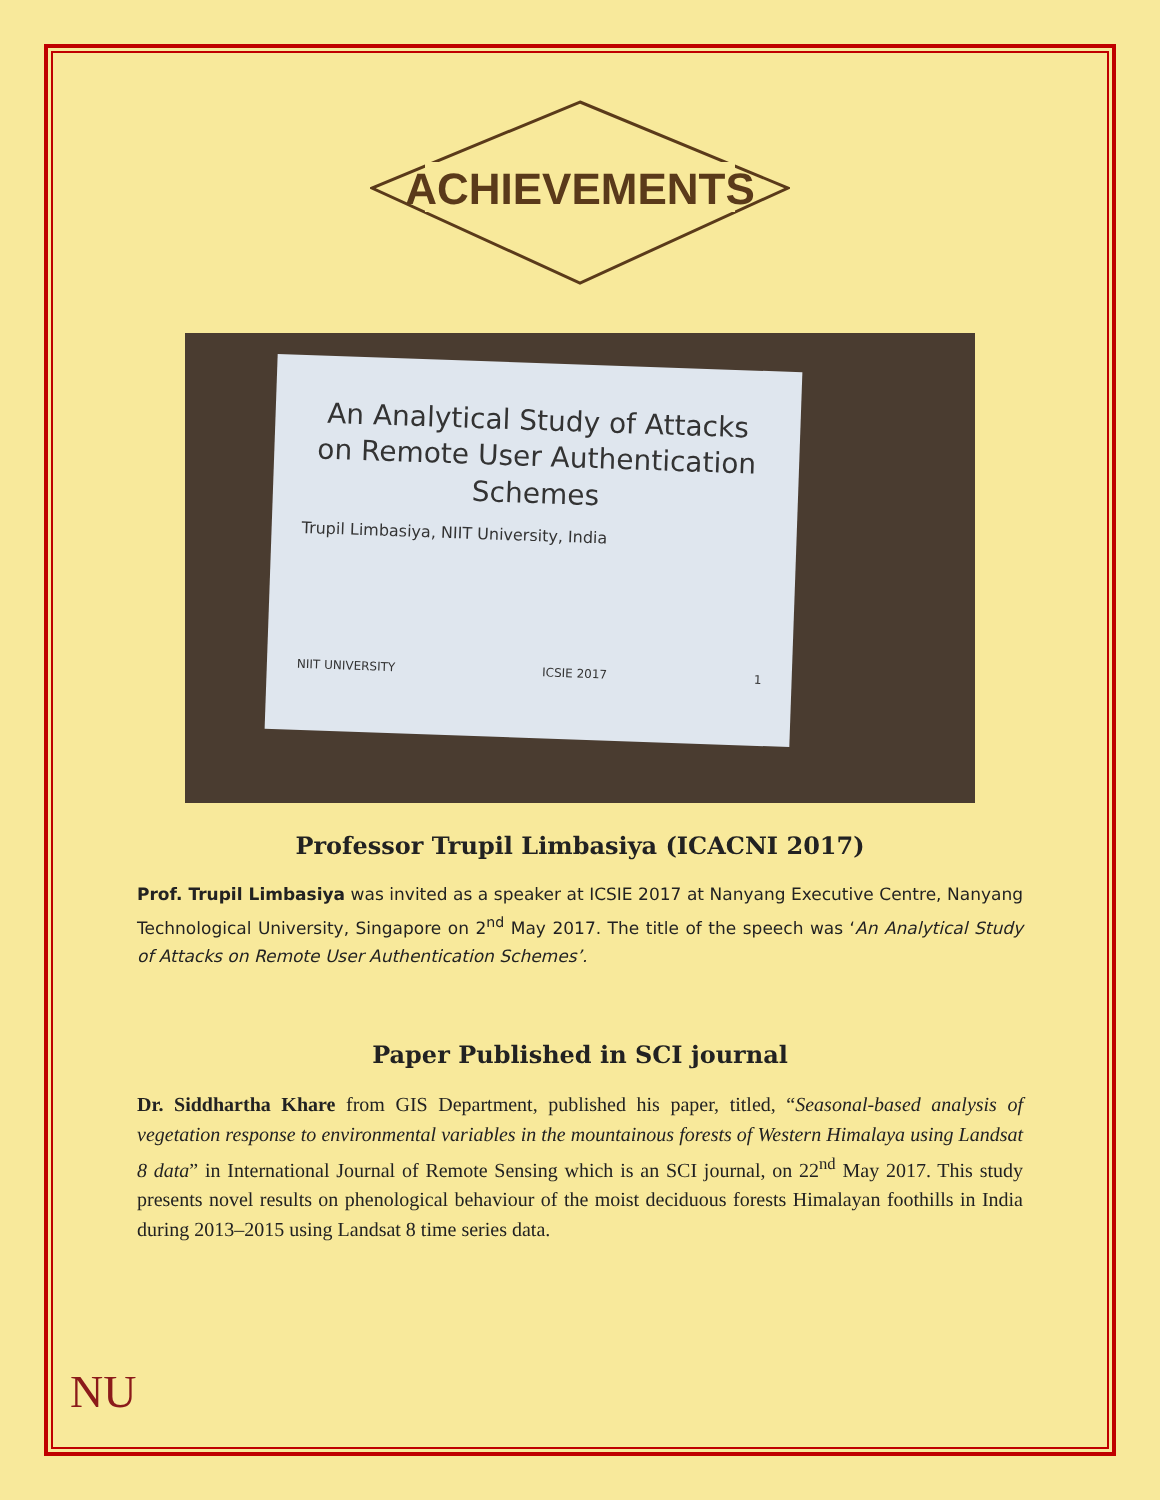ACHIEVEMENTS
An Analytical Study of Attacks on Remote User Authentication Schemes
Trupil Limbasiya, NIIT University, India
NIIT UNIVERSITY ICSIE 2017 1
Professor Trupil Limbasiya (ICACNI 2017)
Prof. Trupil Limbasiya was invited as a speaker at ICSIE 2017 at Nanyang Executive Centre, Nanyang Technological University, Singapore on 2<sup>nd</sup> May 2017. The title of the speech was ‘An Analytical Study of Attacks on Remote User Authentication Schemes’.
Paper Published in SCI journal
Dr. Siddhartha Khare from GIS Department, published his paper, titled, “Seasonal-based analysis of vegetation response to environmental variables in the mountainous forests of Western Himalaya using Landsat 8 data” in International Journal of Remote Sensing which is an SCI journal, on 22<sup>nd</sup> May 2017. This study presents novel results on phenological behaviour of the moist deciduous forests Himalayan foothills in India during 2013–2015 using Landsat 8 time series data.
NU